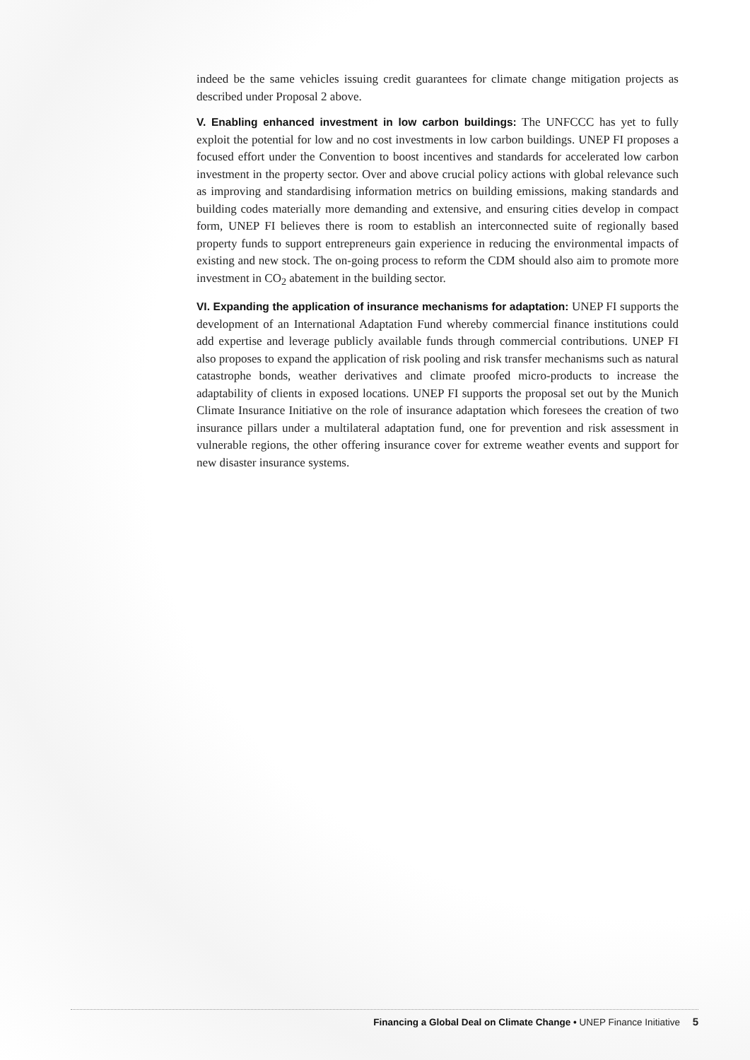indeed be the same vehicles issuing credit guarantees for climate change mitigation projects as described under Proposal 2 above.
V. Enabling enhanced investment in low carbon buildings: The UNFCCC has yet to fully exploit the potential for low and no cost investments in low carbon buildings. UNEP FI proposes a focused effort under the Convention to boost incentives and standards for accelerated low carbon investment in the property sector. Over and above crucial policy actions with global relevance such as improving and standardising information metrics on building emissions, making standards and building codes materially more demanding and extensive, and ensuring cities develop in compact form, UNEP FI believes there is room to establish an interconnected suite of regionally based property funds to support entrepreneurs gain experience in reducing the environmental impacts of existing and new stock. The on-going process to reform the CDM should also aim to promote more investment in CO<sub>2</sub> abatement in the building sector.
VI. Expanding the application of insurance mechanisms for adaptation: UNEP FI supports the development of an International Adaptation Fund whereby commercial finance institutions could add expertise and leverage publicly available funds through commercial contributions. UNEP FI also proposes to expand the application of risk pooling and risk transfer mechanisms such as natural catastrophe bonds, weather derivatives and climate proofed micro-products to increase the adaptability of clients in exposed locations. UNEP FI supports the proposal set out by the Munich Climate Insurance Initiative on the role of insurance adaptation which foresees the creation of two insurance pillars under a multilateral adaptation fund, one for prevention and risk assessment in vulnerable regions, the other offering insurance cover for extreme weather events and support for new disaster insurance systems.
Financing a Global Deal on Climate Change • UNEP Finance Initiative 5